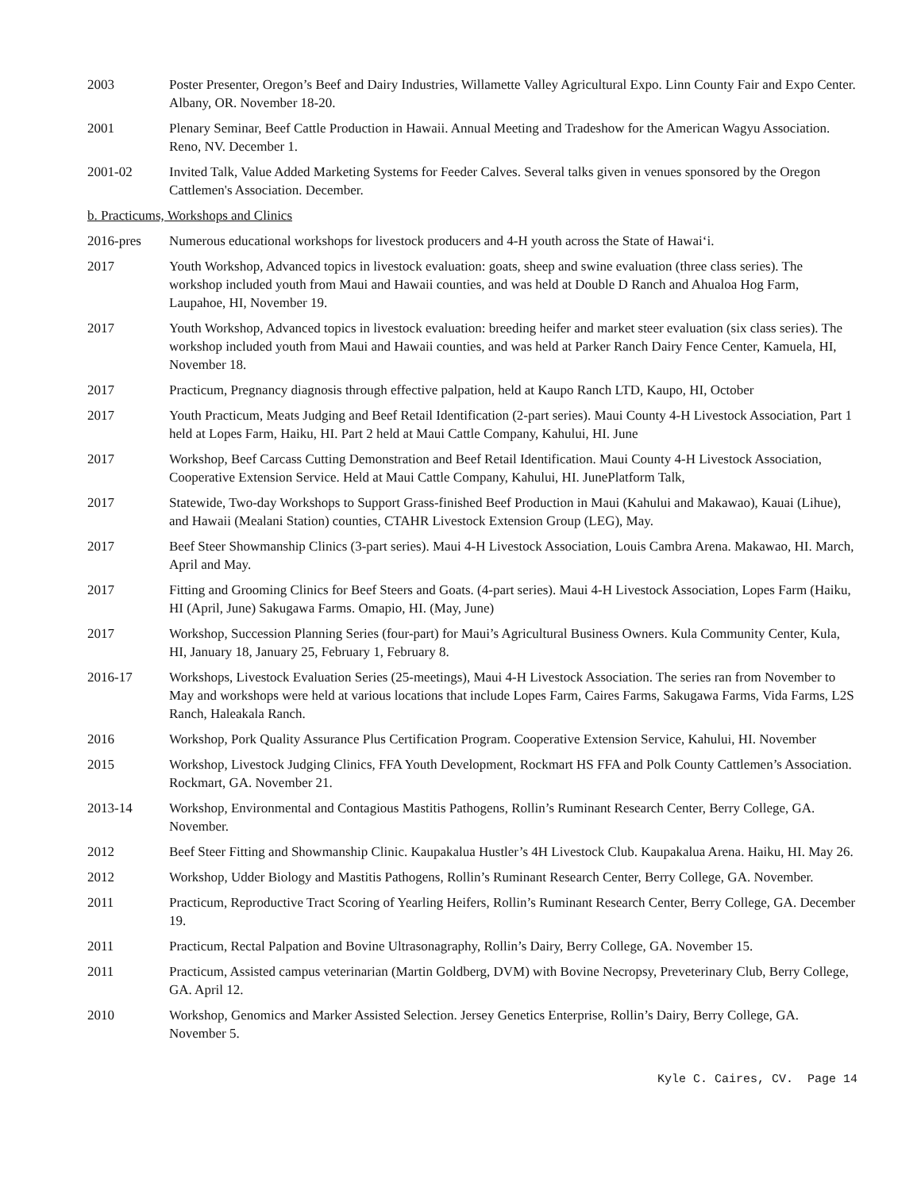2003 Poster Presenter, Oregon’s Beef and Dairy Industries, Willamette Valley Agricultural Expo. Linn County Fair and Expo Center. Albany, OR. November 18-20.
2001 Plenary Seminar, Beef Cattle Production in Hawaii. Annual Meeting and Tradeshow for the American Wagyu Association. Reno, NV. December 1.
2001-02 Invited Talk, Value Added Marketing Systems for Feeder Calves. Several talks given in venues sponsored by the Oregon Cattlemen's Association. December.
b. Practicums, Workshops and Clinics
2016-pres Numerous educational workshops for livestock producers and 4-H youth across the State of Hawai‘i.
2017 Youth Workshop, Advanced topics in livestock evaluation: goats, sheep and swine evaluation (three class series). The workshop included youth from Maui and Hawaii counties, and was held at Double D Ranch and Ahualoa Hog Farm, Laupahoe, HI, November 19.
2017 Youth Workshop, Advanced topics in livestock evaluation: breeding heifer and market steer evaluation (six class series). The workshop included youth from Maui and Hawaii counties, and was held at Parker Ranch Dairy Fence Center, Kamuela, HI, November 18.
2017 Practicum, Pregnancy diagnosis through effective palpation, held at Kaupo Ranch LTD, Kaupo, HI, October
2017 Youth Practicum, Meats Judging and Beef Retail Identification (2-part series). Maui County 4-H Livestock Association, Part 1 held at Lopes Farm, Haiku, HI. Part 2 held at Maui Cattle Company, Kahului, HI. June
2017 Workshop, Beef Carcass Cutting Demonstration and Beef Retail Identification. Maui County 4-H Livestock Association, Cooperative Extension Service. Held at Maui Cattle Company, Kahului, HI. JunePlatform Talk,
2017 Statewide, Two-day Workshops to Support Grass-finished Beef Production in Maui (Kahului and Makawao), Kauai (Lihue), and Hawaii (Mealani Station) counties, CTAHR Livestock Extension Group (LEG), May.
2017 Beef Steer Showmanship Clinics (3-part series). Maui 4-H Livestock Association, Louis Cambra Arena. Makawao, HI. March, April and May.
2017 Fitting and Grooming Clinics for Beef Steers and Goats. (4-part series). Maui 4-H Livestock Association, Lopes Farm (Haiku, HI (April, June) Sakugawa Farms. Omapio, HI. (May, June)
2017 Workshop, Succession Planning Series (four-part) for Maui’s Agricultural Business Owners. Kula Community Center, Kula, HI, January 18, January 25, February 1, February 8.
2016-17 Workshops, Livestock Evaluation Series (25-meetings), Maui 4-H Livestock Association. The series ran from November to May and workshops were held at various locations that include Lopes Farm, Caires Farms, Sakugawa Farms, Vida Farms, L2S Ranch, Haleakala Ranch.
2016 Workshop, Pork Quality Assurance Plus Certification Program. Cooperative Extension Service, Kahului, HI. November
2015 Workshop, Livestock Judging Clinics, FFA Youth Development, Rockmart HS FFA and Polk County Cattlemen’s Association. Rockmart, GA. November 21.
2013-14 Workshop, Environmental and Contagious Mastitis Pathogens, Rollin’s Ruminant Research Center, Berry College, GA. November.
2012 Beef Steer Fitting and Showmanship Clinic. Kaupakalua Hustler’s 4H Livestock Club. Kaupakalua Arena. Haiku, HI. May 26.
2012 Workshop, Udder Biology and Mastitis Pathogens, Rollin’s Ruminant Research Center, Berry College, GA. November.
2011 Practicum, Reproductive Tract Scoring of Yearling Heifers, Rollin’s Ruminant Research Center, Berry College, GA. December 19.
2011 Practicum, Rectal Palpation and Bovine Ultrasonagraphy, Rollin’s Dairy, Berry College, GA. November 15.
2011 Practicum, Assisted campus veterinarian (Martin Goldberg, DVM) with Bovine Necropsy, Preveterinary Club, Berry College, GA. April 12.
2010 Workshop, Genomics and Marker Assisted Selection. Jersey Genetics Enterprise, Rollin’s Dairy, Berry College, GA. November 5.
Kyle C. Caires, CV. Page 14